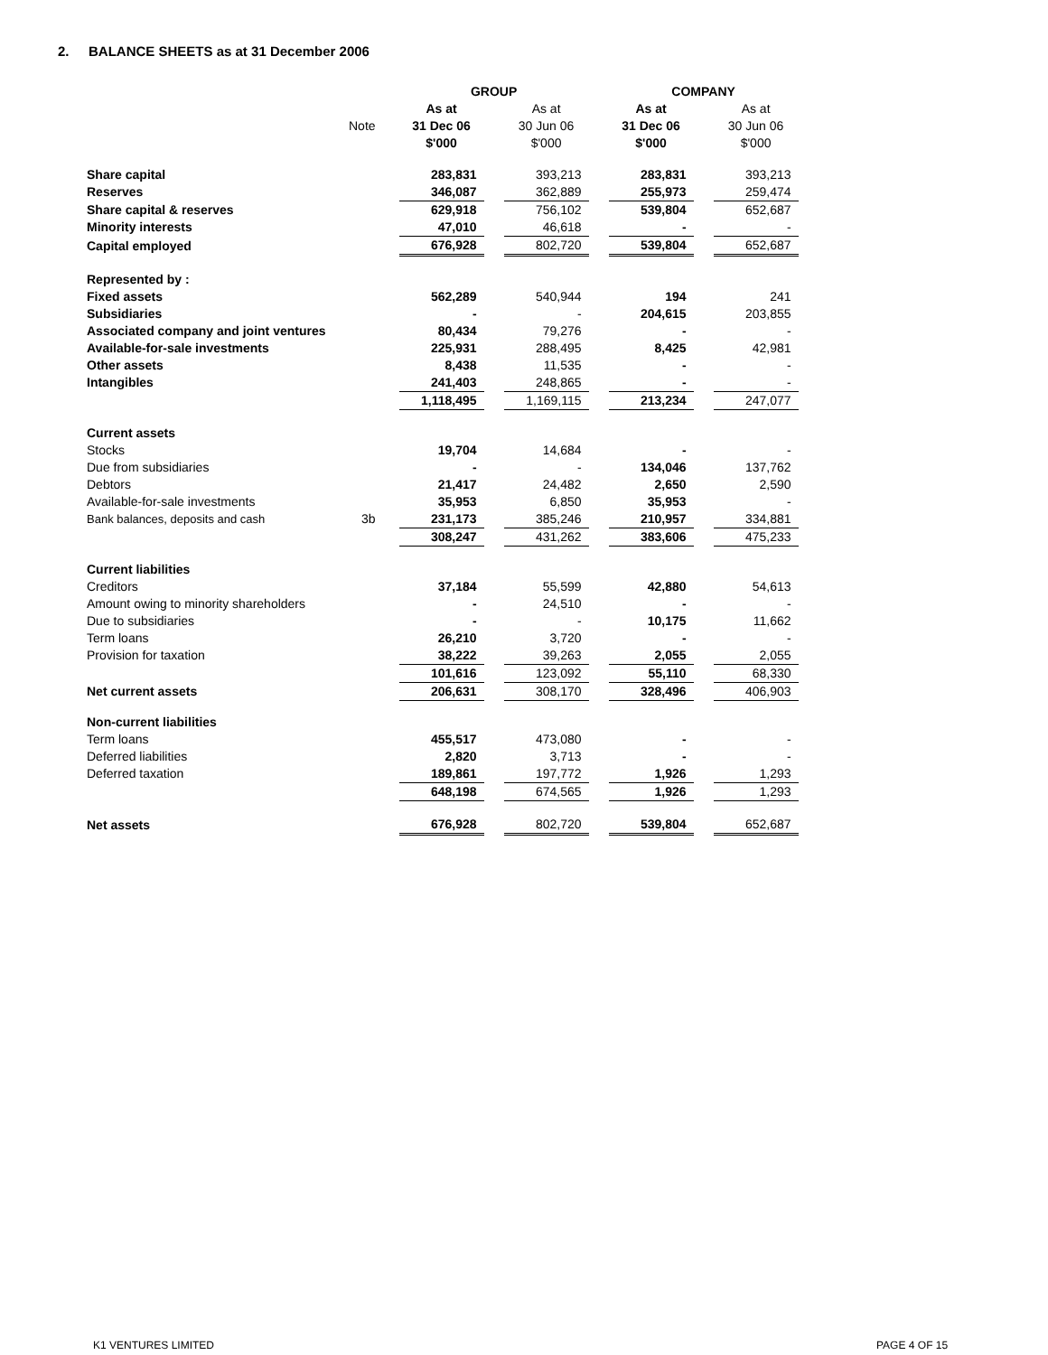2. BALANCE SHEETS as at 31 December 2006
| | | | GROUP | | | | COMPANY | | |
| | | | As at | | As at | | As at | | As at |
| | Note | | 31 Dec 06 | | 30 Jun 06 | | 31 Dec 06 | | 30 Jun 06 |
| | | | $'000 | | $'000 | | $'000 | | $'000 |
| Share capital | | | 283,831 | | 393,213 | | 283,831 | | 393,213 |
| Reserves | | | 346,087 | | 362,889 | | 255,973 | | 259,474 |
| Share capital & reserves | | | 629,918 | | 756,102 | | 539,804 | | 652,687 |
| Minority interests | | | 47,010 | | 46,618 | | - | | - |
| Capital employed | | | 676,928 | | 802,720 | | 539,804 | | 652,687 |
| Represented by : | | | | | | | | | |
| Fixed assets | | | 562,289 | | 540,944 | | 194 | | 241 |
| Subsidiaries | | | - | | - | | 204,615 | | 203,855 |
| Associated company and joint ventures | | | 80,434 | | 79,276 | | - | | - |
| Available-for-sale investments | | | 225,931 | | 288,495 | | 8,425 | | 42,981 |
| Other assets | | | 8,438 | | 11,535 | | - | | - |
| Intangibles | | | 241,403 | | 248,865 | | - | | - |
| | | | 1,118,495 | | 1,169,115 | | 213,234 | | 247,077 |
| Current assets | | | | | | | | | |
| Stocks | | | 19,704 | | 14,684 | | - | | - |
| Due from subsidiaries | | | - | | - | | 134,046 | | 137,762 |
| Debtors | | | 21,417 | | 24,482 | | 2,650 | | 2,590 |
| Available-for-sale investments | | | 35,953 | | 6,850 | | 35,953 | | - |
| Bank balances, deposits and cash | 3b | | 231,173 | | 385,246 | | 210,957 | | 334,881 |
| | | | 308,247 | | 431,262 | | 383,606 | | 475,233 |
| Current liabilities | | | | | | | | | |
| Creditors | | | 37,184 | | 55,599 | | 42,880 | | 54,613 |
| Amount owing to minority shareholders | | | - | | 24,510 | | - | | - |
| Due to subsidiaries | | | - | | - | | 10,175 | | 11,662 |
| Term loans | | | 26,210 | | 3,720 | | - | | - |
| Provision for taxation | | | 38,222 | | 39,263 | | 2,055 | | 2,055 |
| | | | 101,616 | | 123,092 | | 55,110 | | 68,330 |
| Net current assets | | | 206,631 | | 308,170 | | 328,496 | | 406,903 |
| Non-current liabilities | | | | | | | | | |
| Term loans | | | 455,517 | | 473,080 | | - | | - |
| Deferred liabilities | | | 2,820 | | 3,713 | | - | | - |
| Deferred taxation | | | 189,861 | | 197,772 | | 1,926 | | 1,293 |
| | | | 648,198 | | 674,565 | | 1,926 | | 1,293 |
| Net assets | | | 676,928 | | 802,720 | | 539,804 | | 652,687 |
K1 VENTURES LIMITED PAGE 4 OF 15